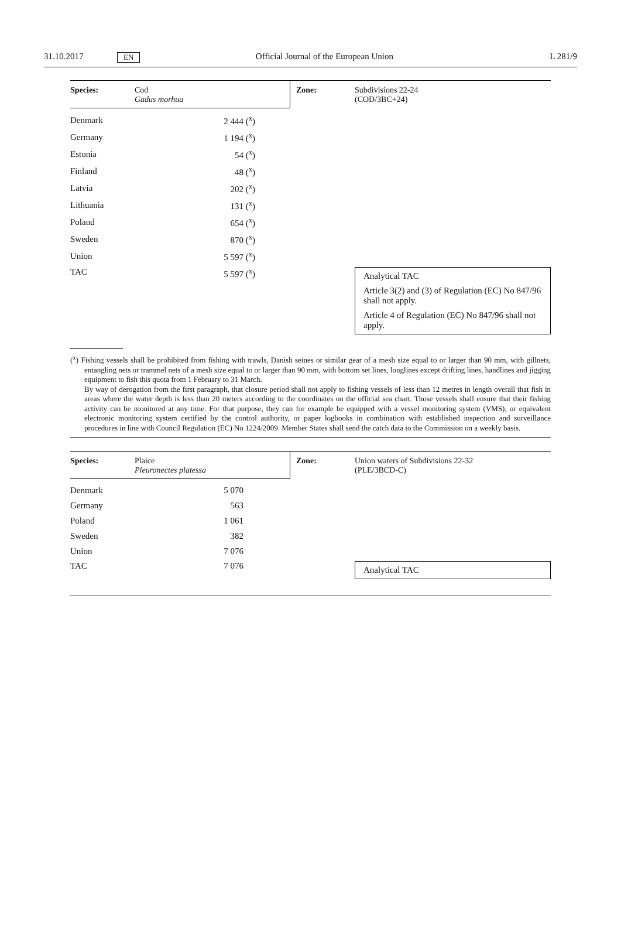31.10.2017 EN Official Journal of the European Union L 281/9
| Species: | Cod Gadus morhua | Zone: | Subdivisions 22-24 (COD/3BC+24) |
| Denmark | 2 444 (<sup>x</sup>) | |
| Germany | 1 194 (<sup>x</sup>) | |
| Estonia | 54 (<sup>x</sup>) | |
| Finland | 48 (<sup>x</sup>) | |
| Latvia | 202 (<sup>x</sup>) | |
| Lithuania | 131 (<sup>x</sup>) | |
| Poland | 654 (<sup>x</sup>) | |
| Sweden | 870 (<sup>x</sup>) | |
| Union | 5 597 (<sup>x</sup>) | |
| TAC | 5 597 (<sup>x</sup>) | Analytical TAC Article 3(2) and (3) of Regulation (EC) No 847/96 shall not apply. Article 4 of Regulation (EC) No 847/96 shall not apply. |
(<sup>x</sup>) Fishing vessels shall be prohibited from fishing with trawls, Danish seines or similar gear of a mesh size equal to or larger than 90 mm, with gillnets, entangling nets or trammel nets of a mesh size equal to or larger than 90 mm, with bottom set lines, longlines except drifting lines, handlines and jigging equipment to fish this quota from 1 February to 31 March.
By way of derogation from the first paragraph, that closure period shall not apply to fishing vessels of less than 12 metres in length overall that fish in areas where the water depth is less than 20 meters according to the coordinates on the official sea chart. Those vessels shall ensure that their fishing activity can be monitored at any time. For that purpose, they can for example be equipped with a vessel monitoring system (VMS), or equivalent electronic monitoring system certified by the control authority, or paper logbooks in combination with established inspection and surveillance procedures in line with Council Regulation (EC) No 1224/2009. Member States shall send the catch data to the Commission on a weekly basis.
| Species: | Plaice Pleuronectes platessa | Zone: | Union waters of Subdivisions 22-32 (PLE/3BCD-C) |
| Denmark | 5 070 | |
| Germany | 563 | |
| Poland | 1 061 | |
| Sweden | 382 | |
| Union | 7 076 | |
| TAC | 7 076 | Analytical TAC |